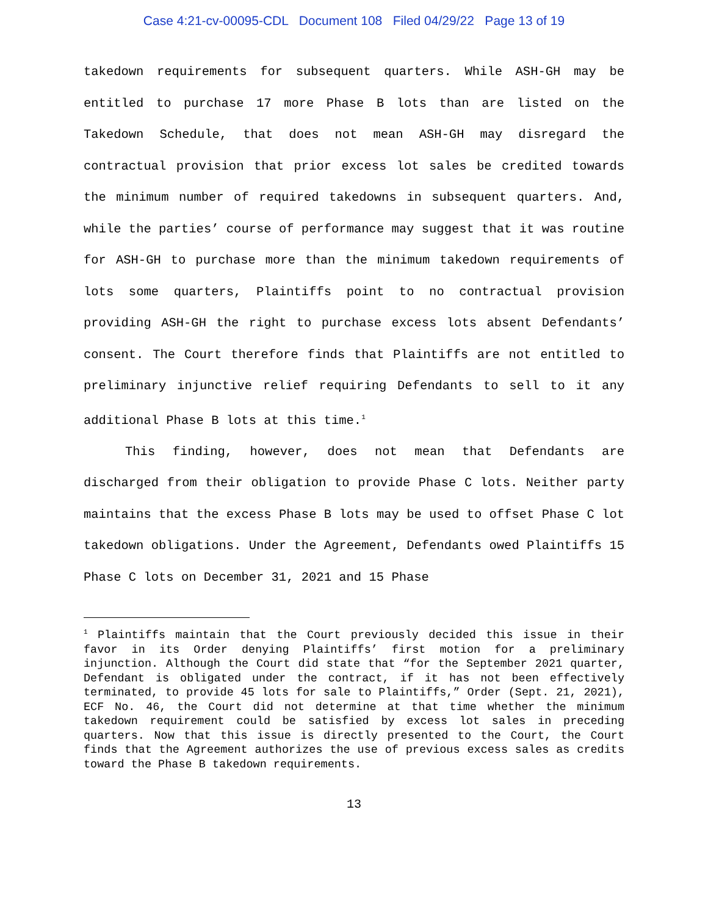Case 4:21-cv-00095-CDL Document 108 Filed 04/29/22 Page 13 of 19
takedown requirements for subsequent quarters. While ASH-GH may be entitled to purchase 17 more Phase B lots than are listed on the Takedown Schedule, that does not mean ASH-GH may disregard the contractual provision that prior excess lot sales be credited towards the minimum number of required takedowns in subsequent quarters. And, while the parties’ course of performance may suggest that it was routine for ASH-GH to purchase more than the minimum takedown requirements of lots some quarters, Plaintiffs point to no contractual provision providing ASH-GH the right to purchase excess lots absent Defendants’ consent. The Court therefore finds that Plaintiffs are not entitled to preliminary injunctive relief requiring Defendants to sell to it any additional Phase B lots at this time.<sup>1</sup>
This finding, however, does not mean that Defendants are discharged from their obligation to provide Phase C lots. Neither party maintains that the excess Phase B lots may be used to offset Phase C lot takedown obligations. Under the Agreement, Defendants owed Plaintiffs 15 Phase C lots on December 31, 2021 and 15 Phase
<sup>1</sup> Plaintiffs maintain that the Court previously decided this issue in their favor in its Order denying Plaintiffs’ first motion for a preliminary injunction. Although the Court did state that “for the September 2021 quarter, Defendant is obligated under the contract, if it has not been effectively terminated, to provide 45 lots for sale to Plaintiffs,” Order (Sept. 21, 2021), ECF No. 46, the Court did not determine at that time whether the minimum takedown requirement could be satisfied by excess lot sales in preceding quarters. Now that this issue is directly presented to the Court, the Court finds that the Agreement authorizes the use of previous excess sales as credits toward the Phase B takedown requirements.
13